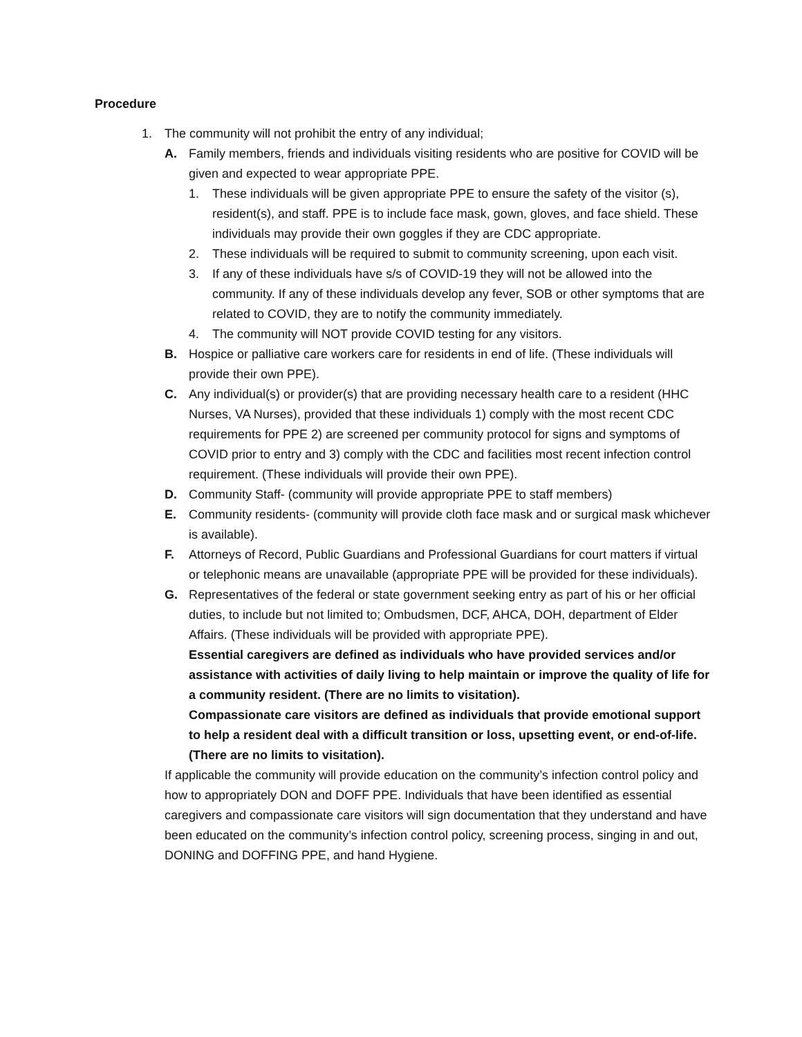Procedure
1. The community will not prohibit the entry of any individual;
A. Family members, friends and individuals visiting residents who are positive for COVID will be given and expected to wear appropriate PPE.
1. These individuals will be given appropriate PPE to ensure the safety of the visitor (s), resident(s), and staff. PPE is to include face mask, gown, gloves, and face shield. These individuals may provide their own goggles if they are CDC appropriate.
2. These individuals will be required to submit to community screening, upon each visit.
3. If any of these individuals have s/s of COVID-19 they will not be allowed into the community. If any of these individuals develop any fever, SOB or other symptoms that are related to COVID, they are to notify the community immediately.
4. The community will NOT provide COVID testing for any visitors.
B. Hospice or palliative care workers care for residents in end of life. (These individuals will provide their own PPE).
C. Any individual(s) or provider(s) that are providing necessary health care to a resident (HHC Nurses, VA Nurses), provided that these individuals 1) comply with the most recent CDC requirements for PPE 2) are screened per community protocol for signs and symptoms of COVID prior to entry and 3) comply with the CDC and facilities most recent infection control requirement. (These individuals will provide their own PPE).
D. Community Staff- (community will provide appropriate PPE to staff members)
E. Community residents- (community will provide cloth face mask and or surgical mask whichever is available).
F. Attorneys of Record, Public Guardians and Professional Guardians for court matters if virtual or telephonic means are unavailable (appropriate PPE will be provided for these individuals).
G. Representatives of the federal or state government seeking entry as part of his or her official duties, to include but not limited to; Ombudsmen, DCF, AHCA, DOH, department of Elder Affairs. (These individuals will be provided with appropriate PPE).
Essential caregivers are defined as individuals who have provided services and/or assistance with activities of daily living to help maintain or improve the quality of life for a community resident. (There are no limits to visitation).
Compassionate care visitors are defined as individuals that provide emotional support to help a resident deal with a difficult transition or loss, upsetting event, or end-of-life. (There are no limits to visitation).
If applicable the community will provide education on the community’s infection control policy and how to appropriately DON and DOFF PPE. Individuals that have been identified as essential caregivers and compassionate care visitors will sign documentation that they understand and have been educated on the community’s infection control policy, screening process, singing in and out, DONING and DOFFING PPE, and hand Hygiene.